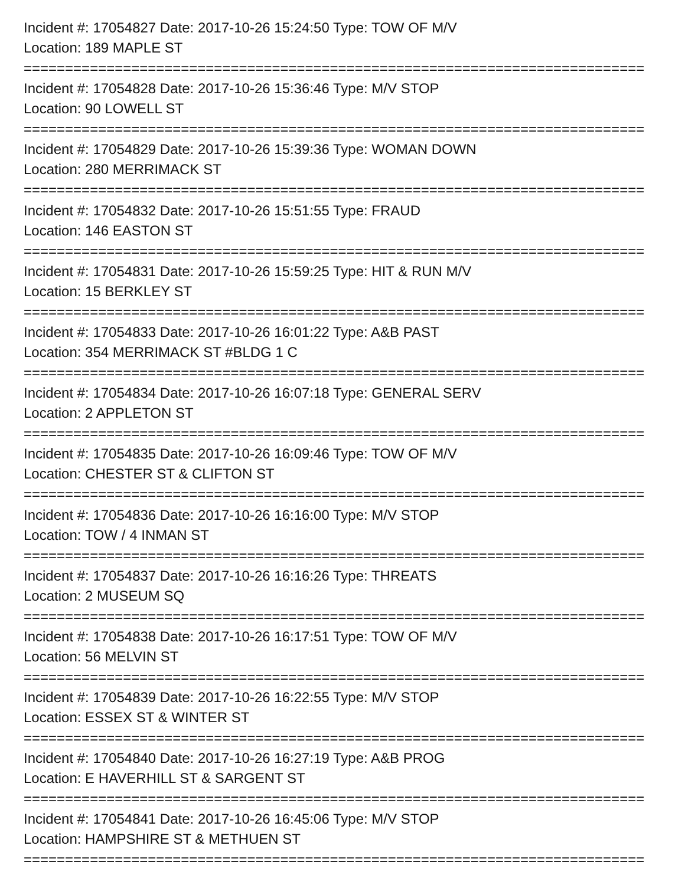Incident #: 17054827 Date: 2017-10-26 15:24:50 Type: TOW OF M/V
Location: 189 MAPLE ST
===========================================================================
Incident #: 17054828 Date: 2017-10-26 15:36:46 Type: M/V STOP
Location: 90 LOWELL ST
===========================================================================
Incident #: 17054829 Date: 2017-10-26 15:39:36 Type: WOMAN DOWN
Location: 280 MERRIMACK ST
===========================================================================
Incident #: 17054832 Date: 2017-10-26 15:51:55 Type: FRAUD
Location: 146 EASTON ST
===========================================================================
Incident #: 17054831 Date: 2017-10-26 15:59:25 Type: HIT & RUN M/V
Location: 15 BERKLEY ST
===========================================================================
Incident #: 17054833 Date: 2017-10-26 16:01:22 Type: A&B PAST
Location: 354 MERRIMACK ST #BLDG 1 C
===========================================================================
Incident #: 17054834 Date: 2017-10-26 16:07:18 Type: GENERAL SERV
Location: 2 APPLETON ST
===========================================================================
Incident #: 17054835 Date: 2017-10-26 16:09:46 Type: TOW OF M/V
Location: CHESTER ST & CLIFTON ST
===========================================================================
Incident #: 17054836 Date: 2017-10-26 16:16:00 Type: M/V STOP
Location: TOW / 4 INMAN ST
===========================================================================
Incident #: 17054837 Date: 2017-10-26 16:16:26 Type: THREATS
Location: 2 MUSEUM SQ
===========================================================================
Incident #: 17054838 Date: 2017-10-26 16:17:51 Type: TOW OF M/V
Location: 56 MELVIN ST
===========================================================================
Incident #: 17054839 Date: 2017-10-26 16:22:55 Type: M/V STOP
Location: ESSEX ST & WINTER ST
===========================================================================
Incident #: 17054840 Date: 2017-10-26 16:27:19 Type: A&B PROG
Location: E HAVERHILL ST & SARGENT ST
===========================================================================
Incident #: 17054841 Date: 2017-10-26 16:45:06 Type: M/V STOP
Location: HAMPSHIRE ST & METHUEN ST
===========================================================================